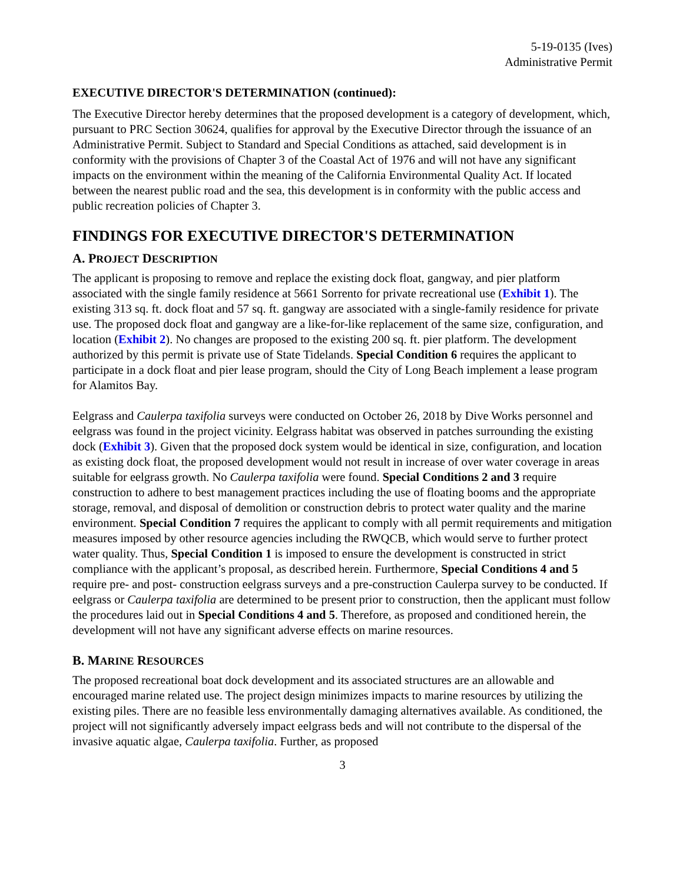5-19-0135 (Ives)
Administrative Permit
EXECUTIVE DIRECTOR'S DETERMINATION (continued):
The Executive Director hereby determines that the proposed development is a category of development, which, pursuant to PRC Section 30624, qualifies for approval by the Executive Director through the issuance of an Administrative Permit. Subject to Standard and Special Conditions as attached, said development is in conformity with the provisions of Chapter 3 of the Coastal Act of 1976 and will not have any significant impacts on the environment within the meaning of the California Environmental Quality Act. If located between the nearest public road and the sea, this development is in conformity with the public access and public recreation policies of Chapter 3.
FINDINGS FOR EXECUTIVE DIRECTOR'S DETERMINATION
A. PROJECT DESCRIPTION
The applicant is proposing to remove and replace the existing dock float, gangway, and pier platform associated with the single family residence at 5661 Sorrento for private recreational use (Exhibit 1). The existing 313 sq. ft. dock float and 57 sq. ft. gangway are associated with a single-family residence for private use. The proposed dock float and gangway are a like-for-like replacement of the same size, configuration, and location (Exhibit 2). No changes are proposed to the existing 200 sq. ft. pier platform. The development authorized by this permit is private use of State Tidelands. Special Condition 6 requires the applicant to participate in a dock float and pier lease program, should the City of Long Beach implement a lease program for Alamitos Bay.
Eelgrass and Caulerpa taxifolia surveys were conducted on October 26, 2018 by Dive Works personnel and eelgrass was found in the project vicinity. Eelgrass habitat was observed in patches surrounding the existing dock (Exhibit 3). Given that the proposed dock system would be identical in size, configuration, and location as existing dock float, the proposed development would not result in increase of over water coverage in areas suitable for eelgrass growth. No Caulerpa taxifolia were found. Special Conditions 2 and 3 require construction to adhere to best management practices including the use of floating booms and the appropriate storage, removal, and disposal of demolition or construction debris to protect water quality and the marine environment. Special Condition 7 requires the applicant to comply with all permit requirements and mitigation measures imposed by other resource agencies including the RWQCB, which would serve to further protect water quality. Thus, Special Condition 1 is imposed to ensure the development is constructed in strict compliance with the applicant’s proposal, as described herein. Furthermore, Special Conditions 4 and 5 require pre- and post- construction eelgrass surveys and a pre-construction Caulerpa survey to be conducted. If eelgrass or Caulerpa taxifolia are determined to be present prior to construction, then the applicant must follow the procedures laid out in Special Conditions 4 and 5. Therefore, as proposed and conditioned herein, the development will not have any significant adverse effects on marine resources.
B. MARINE RESOURCES
The proposed recreational boat dock development and its associated structures are an allowable and encouraged marine related use. The project design minimizes impacts to marine resources by utilizing the existing piles. There are no feasible less environmentally damaging alternatives available. As conditioned, the project will not significantly adversely impact eelgrass beds and will not contribute to the dispersal of the invasive aquatic algae, Caulerpa taxifolia. Further, as proposed
3